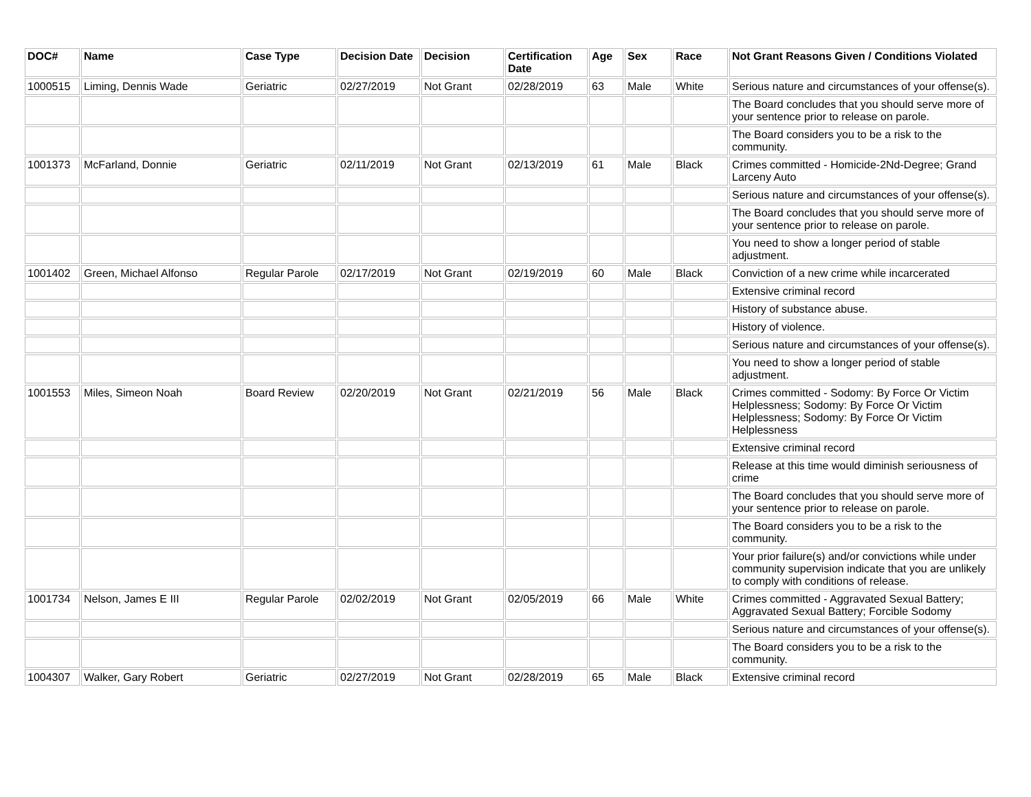| DOC# | Name | Case Type | Decision Date | Decision | Certification Date | Age | Sex | Race | Not Grant Reasons Given / Conditions Violated |
| --- | --- | --- | --- | --- | --- | --- | --- | --- | --- |
| 1000515 | Liming, Dennis Wade | Geriatric | 02/27/2019 | Not Grant | 02/28/2019 | 63 | Male | White | Serious nature and circumstances of your offense(s). |
| | | | | | | | | | The Board concludes that you should serve more of your sentence prior to release on parole. |
| | | | | | | | | | The Board considers you to be a risk to the community. |
| 1001373 | McFarland, Donnie | Geriatric | 02/11/2019 | Not Grant | 02/13/2019 | 61 | Male | Black | Crimes committed - Homicide-2Nd-Degree; Grand Larceny Auto |
| | | | | | | | | | Serious nature and circumstances of your offense(s). |
| | | | | | | | | | The Board concludes that you should serve more of your sentence prior to release on parole. |
| | | | | | | | | | You need to show a longer period of stable adjustment. |
| 1001402 | Green, Michael Alfonso | Regular Parole | 02/17/2019 | Not Grant | 02/19/2019 | 60 | Male | Black | Conviction of a new crime while incarcerated |
| | | | | | | | | | Extensive criminal record |
| | | | | | | | | | History of substance abuse. |
| | | | | | | | | | History of violence. |
| | | | | | | | | | Serious nature and circumstances of your offense(s). |
| | | | | | | | | | You need to show a longer period of stable adjustment. |
| 1001553 | Miles, Simeon Noah | Board Review | 02/20/2019 | Not Grant | 02/21/2019 | 56 | Male | Black | Crimes committed - Sodomy: By Force Or Victim Helplessness; Sodomy: By Force Or Victim Helplessness; Sodomy: By Force Or Victim Helplessness |
| | | | | | | | | | Extensive criminal record |
| | | | | | | | | | Release at this time would diminish seriousness of crime |
| | | | | | | | | | The Board concludes that you should serve more of your sentence prior to release on parole. |
| | | | | | | | | | The Board considers you to be a risk to the community. |
| | | | | | | | | | Your prior failure(s) and/or convictions while under community supervision indicate that you are unlikely to comply with conditions of release. |
| 1001734 | Nelson, James E III | Regular Parole | 02/02/2019 | Not Grant | 02/05/2019 | 66 | Male | White | Crimes committed - Aggravated Sexual Battery; Aggravated Sexual Battery; Forcible Sodomy |
| | | | | | | | | | Serious nature and circumstances of your offense(s). |
| | | | | | | | | | The Board considers you to be a risk to the community. |
| 1004307 | Walker, Gary Robert | Geriatric | 02/27/2019 | Not Grant | 02/28/2019 | 65 | Male | Black | Extensive criminal record |